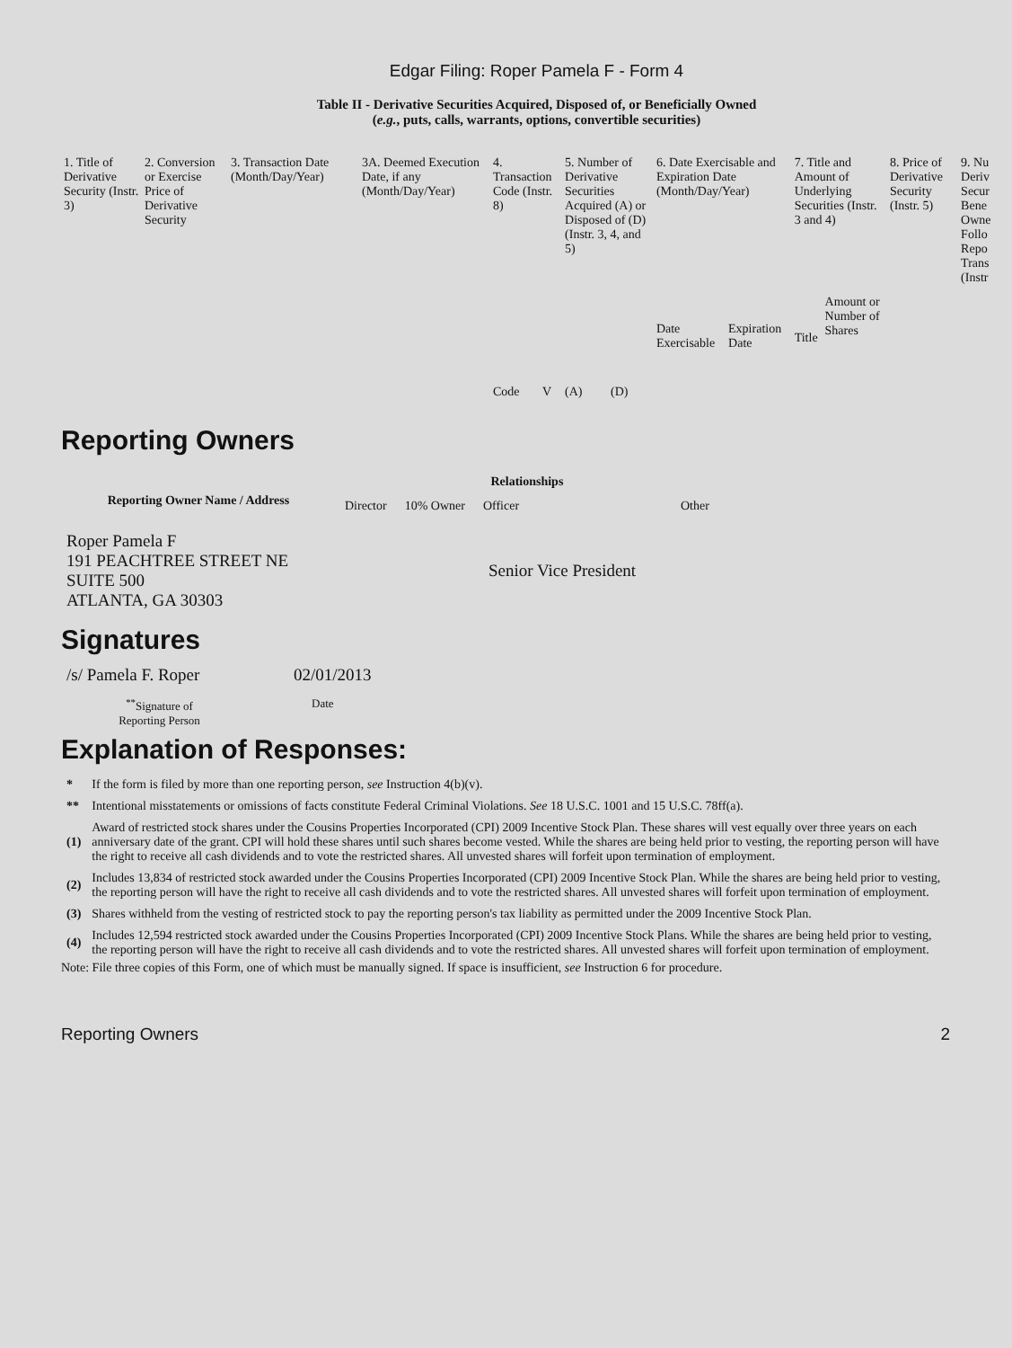Edgar Filing: Roper Pamela F - Form 4
Table II - Derivative Securities Acquired, Disposed of, or Beneficially Owned
(e.g., puts, calls, warrants, options, convertible securities)
| 1. Title of Derivative Security (Instr. 3) | 2. Conversion or Exercise Price of Derivative Security | 3. Transaction Date (Month/Day/Year) | 3A. Deemed Execution Date, if any (Month/Day/Year) | 4. Transaction Code (Instr. 8) | | 5. Number of Derivative Securities Acquired (A) or Disposed of (D) (Instr. 3, 4, and 5) | | 6. Date Exercisable and Expiration Date (Month/Day/Year) | | 7. Title and Amount of Underlying Securities (Instr. 3 and 4) | | 8. Price of Derivative Security (Instr. 5) | 9. Nu Deriv Secur Bene Owne Follo Repo Trans (Instr |
| --- | --- | --- | --- | --- | --- | --- | --- | --- | --- | --- | --- | --- | --- |
| | | | | Code | V | (A) | (D) | Date Exercisable | Expiration Date | Title | Amount or Number of Shares | | |
Reporting Owners
| Reporting Owner Name / Address | Relationships | | | |
| --- | --- | --- | --- | --- |
| | Director | 10% Owner | Officer | Other |
| Roper Pamela F 191 PEACHTREE STREET NE SUITE 500 ATLANTA, GA 30303 | | | Senior Vice President | |
Signatures
| /s/ Pamela F. Roper | 02/01/2013 |
| <sup>**</sup> Signature of Reporting Person | Date |
Explanation of Responses:
| * | If the form is filed by more than one reporting person, see Instruction 4(b)(v). |
| ** | Intentional misstatements or omissions of facts constitute Federal Criminal Violations. See 18 U.S.C. 1001 and 15 U.S.C. 78ff(a). |
| (1) | Award of restricted stock shares under the Cousins Properties Incorporated (CPI) 2009 Incentive Stock Plan. These shares will vest equally over three years on each anniversary date of the grant. CPI will hold these shares until such shares become vested. While the shares are being held prior to vesting, the reporting person will have the right to receive all cash dividends and to vote the restricted shares. All unvested shares will forfeit upon termination of employment. |
| (2) | Includes 13,834 of restricted stock awarded under the Cousins Properties Incorporated (CPI) 2009 Incentive Stock Plan. While the shares are being held prior to vesting, the reporting person will have the right to receive all cash dividends and to vote the restricted shares. All unvested shares will forfeit upon termination of employment. |
| (3) | Shares withheld from the vesting of restricted stock to pay the reporting person's tax liability as permitted under the 2009 Incentive Stock Plan. |
| (4) | Includes 12,594 restricted stock awarded under the Cousins Properties Incorporated (CPI) 2009 Incentive Stock Plans. While the shares are being held prior to vesting, the reporting person will have the right to receive all cash dividends and to vote the restricted shares. All unvested shares will forfeit upon termination of employment. |
Note: File three copies of this Form, one of which must be manually signed. If space is insufficient, see Instruction 6 for procedure.
Reporting Owners 2